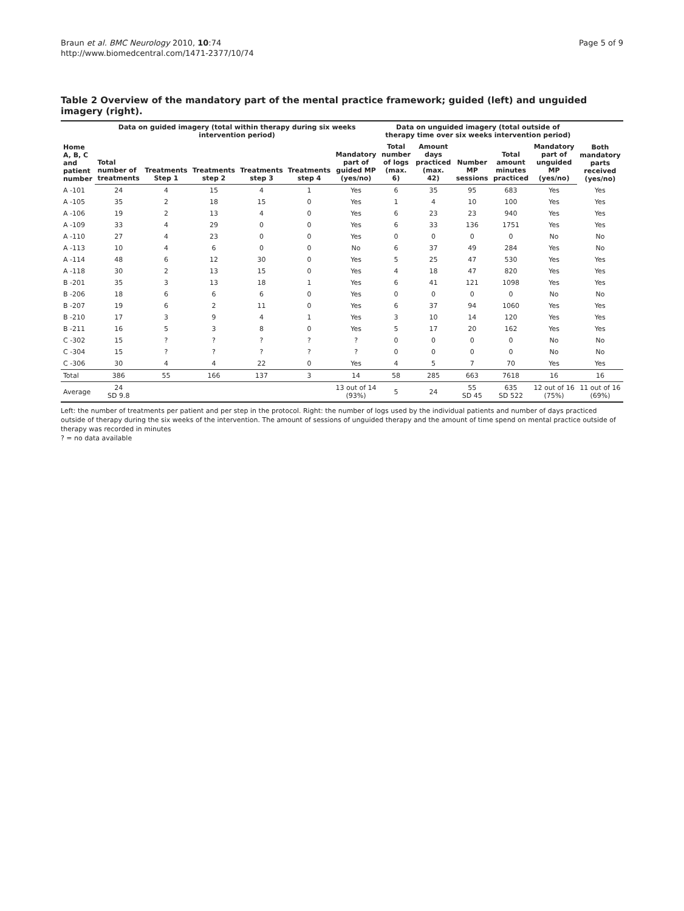Braun et al. BMC Neurology 2010, 10:74
http://www.biomedcentral.com/1471-2377/10/74
Page 5 of 9
Table 2 Overview of the mandatory part of the mental practice framework; guided (left) and unguided imagery (right).
| Home A, B, C and patient number | Data on guided imagery (total within therapy during six weeks intervention period) | | | | | | Data on unguided imagery (total outside of therapy time over six weeks intervention period) | | | | | Both mandatory parts received (yes/no) |
| --- | --- | --- | --- | --- | --- | --- | --- | --- | --- | --- | --- | --- |
| | Total number of treatments | Treatments Step 1 | Treatments step 2 | Treatments step 3 | Treatments step 4 | Mandatory part of guided MP (yes/no) | Total number of logs (max. 6) | Amount days practiced (max. 42) | Number MP sessions | Total amount minutes practiced | Mandatory part of unguided MP (yes/no) | |
| A -101 | 24 | 4 | 15 | 4 | 1 | Yes | 6 | 35 | 95 | 683 | Yes | Yes |
| A -105 | 35 | 2 | 18 | 15 | 0 | Yes | 1 | 4 | 10 | 100 | Yes | Yes |
| A -106 | 19 | 2 | 13 | 4 | 0 | Yes | 6 | 23 | 23 | 940 | Yes | Yes |
| A -109 | 33 | 4 | 29 | 0 | 0 | Yes | 6 | 33 | 136 | 1751 | Yes | Yes |
| A -110 | 27 | 4 | 23 | 0 | 0 | Yes | 0 | 0 | 0 | 0 | No | No |
| A -113 | 10 | 4 | 6 | 0 | 0 | No | 6 | 37 | 49 | 284 | Yes | No |
| A -114 | 48 | 6 | 12 | 30 | 0 | Yes | 5 | 25 | 47 | 530 | Yes | Yes |
| A -118 | 30 | 2 | 13 | 15 | 0 | Yes | 4 | 18 | 47 | 820 | Yes | Yes |
| B -201 | 35 | 3 | 13 | 18 | 1 | Yes | 6 | 41 | 121 | 1098 | Yes | Yes |
| B -206 | 18 | 6 | 6 | 6 | 0 | Yes | 0 | 0 | 0 | 0 | No | No |
| B -207 | 19 | 6 | 2 | 11 | 0 | Yes | 6 | 37 | 94 | 1060 | Yes | Yes |
| B -210 | 17 | 3 | 9 | 4 | 1 | Yes | 3 | 10 | 14 | 120 | Yes | Yes |
| B -211 | 16 | 5 | 3 | 8 | 0 | Yes | 5 | 17 | 20 | 162 | Yes | Yes |
| C -302 | 15 | ? | ? | ? | ? | ? | 0 | 0 | 0 | 0 | No | No |
| C -304 | 15 | ? | ? | ? | ? | ? | 0 | 0 | 0 | 0 | No | No |
| C -306 | 30 | 4 | 4 | 22 | 0 | Yes | 4 | 5 | 7 | 70 | Yes | Yes |
| Total | 386 | 55 | 166 | 137 | 3 | 14 | 58 | 285 | 663 | 7618 | 16 | 16 |
| Average | 24 SD 9.8 | | | | | 13 out of 14 (93%) | 5 | 24 | 55 SD 45 | 635 SD 522 | 12 out of 16 (75%) | 11 out of 16 (69%) |
Left: the number of treatments per patient and per step in the protocol. Right: the number of logs used by the individual patients and number of days practiced outside of therapy during the six weeks of the intervention. The amount of sessions of unguided therapy and the amount of time spend on mental practice outside of therapy was recorded in minutes
? = no data available